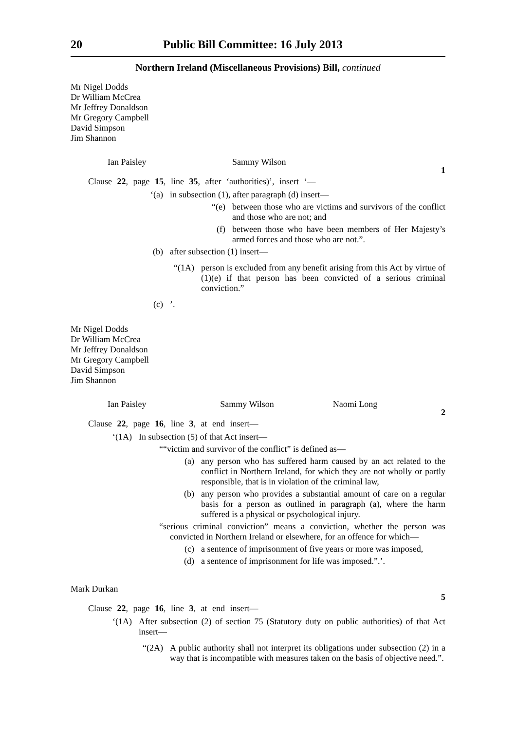20 Public Bill Committee: 16 July 2013
Northern Ireland (Miscellaneous Provisions) Bill, continued
Mr Nigel Dodds
Dr William McCrea
Mr Jeffrey Donaldson
Mr Gregory Campbell
David Simpson
Jim Shannon
Ian Paisley Sammy Wilson
1
Clause 22, page 15, line 35, after ‘authorities)’, insert ‘—
‘(a) in subsection (1), after paragraph (d) insert—
“(e) between those who are victims and survivors of the conflict and those who are not; and
(f) between those who have been members of Her Majesty’s armed forces and those who are not.”.
(b) after subsection (1) insert—
“(1A) person is excluded from any benefit arising from this Act by virtue of (1)(e) if that person has been convicted of a serious criminal conviction.”
(c)’.
Mr Nigel Dodds
Dr William McCrea
Mr Jeffrey Donaldson
Mr Gregory Campbell
David Simpson
Jim Shannon
Ian Paisley Sammy Wilson Naomi Long
2
Clause 22, page 16, line 3, at end insert—
‘(1A) In subsection (5) of that Act insert—
““victim and survivor of the conflict” is defined as—
(a) any person who has suffered harm caused by an act related to the conflict in Northern Ireland, for which they are not wholly or partly responsible, that is in violation of the criminal law,
(b) any person who provides a substantial amount of care on a regular basis for a person as outlined in paragraph (a), where the harm suffered is a physical or psychological injury.
“serious criminal conviction” means a conviction, whether the person was convicted in Northern Ireland or elsewhere, for an offence for which—
(c) a sentence of imprisonment of five years or more was imposed,
(d) a sentence of imprisonment for life was imposed.”.’.
Mark Durkan
5
Clause 22, page 16, line 3, at end insert—
‘(1A) After subsection (2) of section 75 (Statutory duty on public authorities) of that Act insert—
“(2A) A public authority shall not interpret its obligations under subsection (2) in a way that is incompatible with measures taken on the basis of objective need.”.